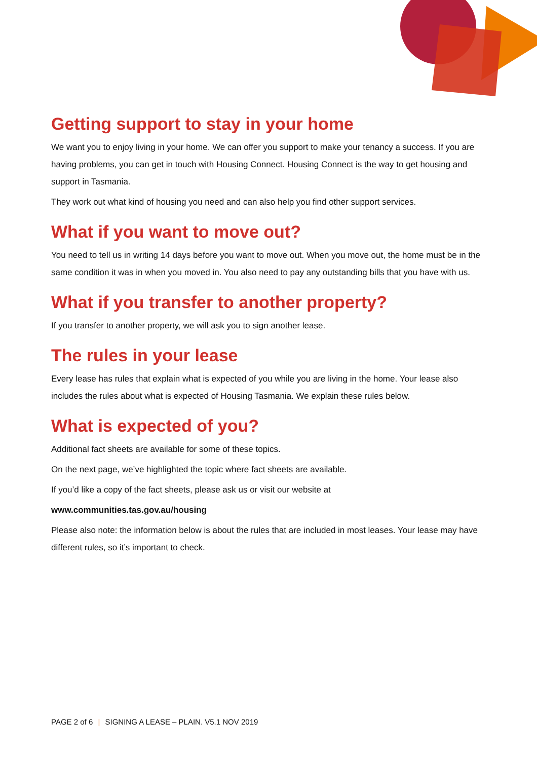Getting support to stay in your home
We want you to enjoy living in your home. We can offer you support to make your tenancy a success. If you are having problems, you can get in touch with Housing Connect. Housing Connect is the way to get housing and support in Tasmania.
They work out what kind of housing you need and can also help you find other support services.
What if you want to move out?
You need to tell us in writing 14 days before you want to move out. When you move out, the home must be in the same condition it was in when you moved in. You also need to pay any outstanding bills that you have with us.
What if you transfer to another property?
If you transfer to another property, we will ask you to sign another lease.
The rules in your lease
Every lease has rules that explain what is expected of you while you are living in the home. Your lease also includes the rules about what is expected of Housing Tasmania. We explain these rules below.
What is expected of you?
Additional fact sheets are available for some of these topics.
On the next page, we’ve highlighted the topic where fact sheets are available.
If you’d like a copy of the fact sheets, please ask us or visit our website at
www.communities.tas.gov.au/housing
Please also note: the information below is about the rules that are included in most leases. Your lease may have different rules, so it’s important to check.
PAGE 2 of 6 | SIGNING A LEASE – PLAIN. V5.1 NOV 2019